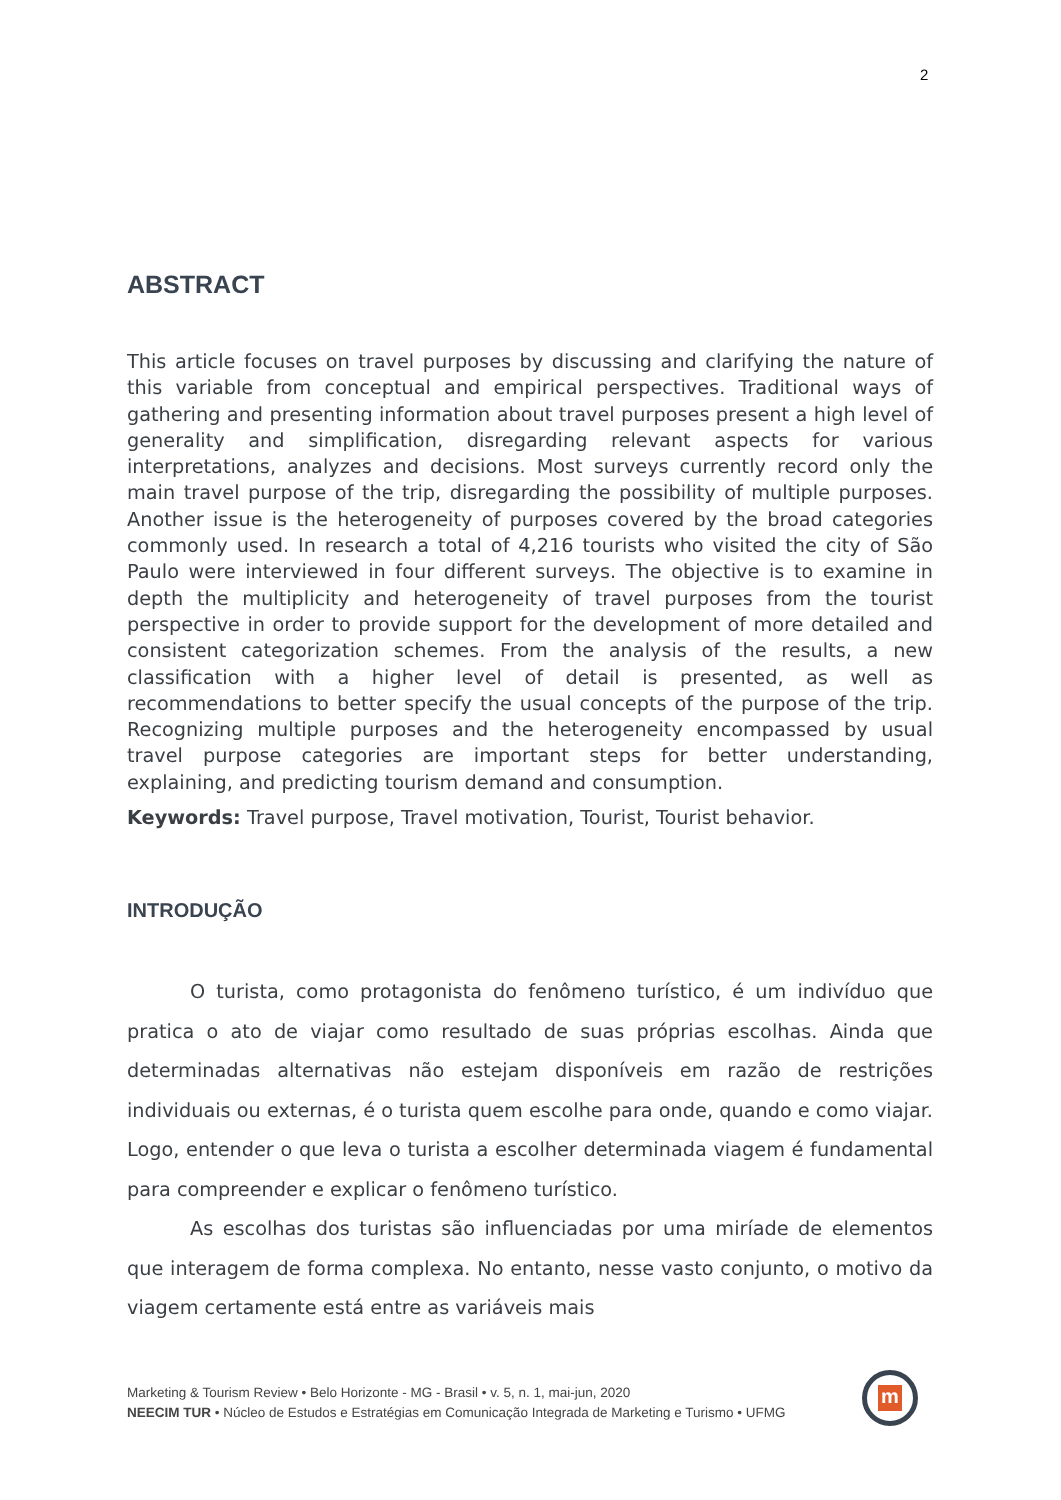2
ABSTRACT
This article focuses on travel purposes by discussing and clarifying the nature of this variable from conceptual and empirical perspectives. Traditional ways of gathering and presenting information about travel purposes present a high level of generality and simplification, disregarding relevant aspects for various interpretations, analyzes and decisions. Most surveys currently record only the main travel purpose of the trip, disregarding the possibility of multiple purposes. Another issue is the heterogeneity of purposes covered by the broad categories commonly used. In research a total of 4,216 tourists who visited the city of São Paulo were interviewed in four different surveys. The objective is to examine in depth the multiplicity and heterogeneity of travel purposes from the tourist perspective in order to provide support for the development of more detailed and consistent categorization schemes. From the analysis of the results, a new classification with a higher level of detail is presented, as well as recommendations to better specify the usual concepts of the purpose of the trip. Recognizing multiple purposes and the heterogeneity encompassed by usual travel purpose categories are important steps for better understanding, explaining, and predicting tourism demand and consumption.
Keywords: Travel purpose, Travel motivation, Tourist, Tourist behavior.
INTRODUÇÃO
O turista, como protagonista do fenômeno turístico, é um indivíduo que pratica o ato de viajar como resultado de suas próprias escolhas. Ainda que determinadas alternativas não estejam disponíveis em razão de restrições individuais ou externas, é o turista quem escolhe para onde, quando e como viajar. Logo, entender o que leva o turista a escolher determinada viagem é fundamental para compreender e explicar o fenômeno turístico.
As escolhas dos turistas são influenciadas por uma miríade de elementos que interagem de forma complexa. No entanto, nesse vasto conjunto, o motivo da viagem certamente está entre as variáveis mais
Marketing & Tourism Review • Belo Horizonte - MG - Brasil • v. 5, n. 1, mai-jun, 2020
NEECIM TUR • Núcleo de Estudos e Estratégias em Comunicação Integrada de Marketing e Turismo • UFMG
m